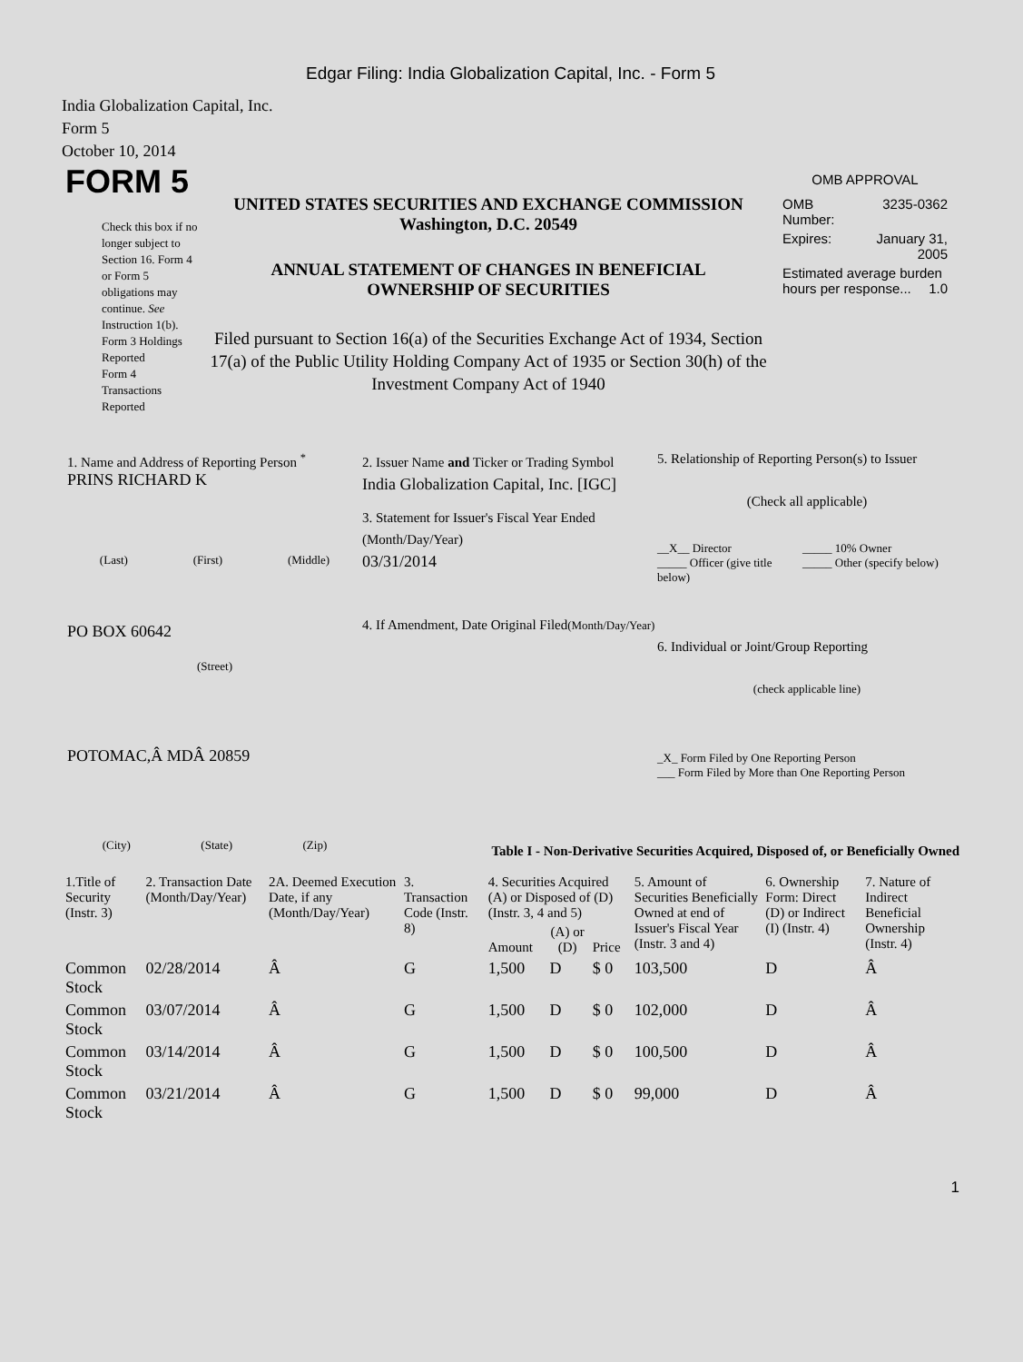Edgar Filing: India Globalization Capital, Inc. - Form 5
India Globalization Capital, Inc.
Form 5
October 10, 2014
FORM 5
Check this box if no longer subject to Section 16. Form 4 or Form 5 obligations may continue. See Instruction 1(b).
Form 3 Holdings Reported
Form 4 Transactions Reported
UNITED STATES SECURITIES AND EXCHANGE COMMISSION
Washington, D.C. 20549
ANNUAL STATEMENT OF CHANGES IN BENEFICIAL
OWNERSHIP OF SECURITIES
Filed pursuant to Section 16(a) of the Securities Exchange Act of 1934, Section 17(a) of the Public Utility Holding Company Act of 1935 or Section 30(h) of the Investment Company Act of 1940
OMB APPROVAL
| OMB Number: | 3235-0362 |
| Expires: | January 31, 2005 |
| Estimated average burden hours per response... 1.0 | |
1. Name and Address of Reporting Person <sup>*</sup>
PRINS RICHARD K
(Last) (First) (Middle)
PO BOX 60642
(Street)
POTOMAC,Â MDÂ 20859
(City) (State) (Zip)
2. Issuer Name and Ticker or Trading Symbol
India Globalization Capital, Inc. [IGC]
3. Statement for Issuer's Fiscal Year Ended (Month/Day/Year)
03/31/2014
4. If Amendment, Date Original Filed(Month/Day/Year)
5. Relationship of Reporting Person(s) to Issuer
(Check all applicable)
__X__ Director
_____ Officer (give title below)
_____ 10% Owner
_____ Other (specify below)
6. Individual or Joint/Group Reporting
(check applicable line)
_X_ Form Filed by One Reporting Person
___ Form Filed by More than One Reporting Person
Table I - Non-Derivative Securities Acquired, Disposed of, or Beneficially Owned
| 1.Title of Security (Instr. 3) | 2. Transaction Date (Month/Day/Year) | 2A. Deemed Execution Date, if any (Month/Day/Year) | 3. Transaction Code (Instr. 8) | 4. Securities Acquired (A) or Disposed of (D) (Instr. 3, 4 and 5) | | | 5. Amount of Securities Beneficially Owned at end of Issuer's Fiscal Year (Instr. 3 and 4) | 6. Ownership Form: Direct (D) or Indirect (I) (Instr. 4) | 7. Nature of Indirect Beneficial Ownership (Instr. 4) |
| --- | --- | --- | --- | --- | --- | --- | --- | --- | --- |
| | | | | Amount | (A) or (D) | Price | | | |
| Common Stock | 02/28/2014 | Â | G | 1,500 | D | $ 0 | 103,500 | D | Â |
| Common Stock | 03/07/2014 | Â | G | 1,500 | D | $ 0 | 102,000 | D | Â |
| Common Stock | 03/14/2014 | Â | G | 1,500 | D | $ 0 | 100,500 | D | Â |
| Common Stock | 03/21/2014 | Â | G | 1,500 | D | $ 0 | 99,000 | D | Â |
1